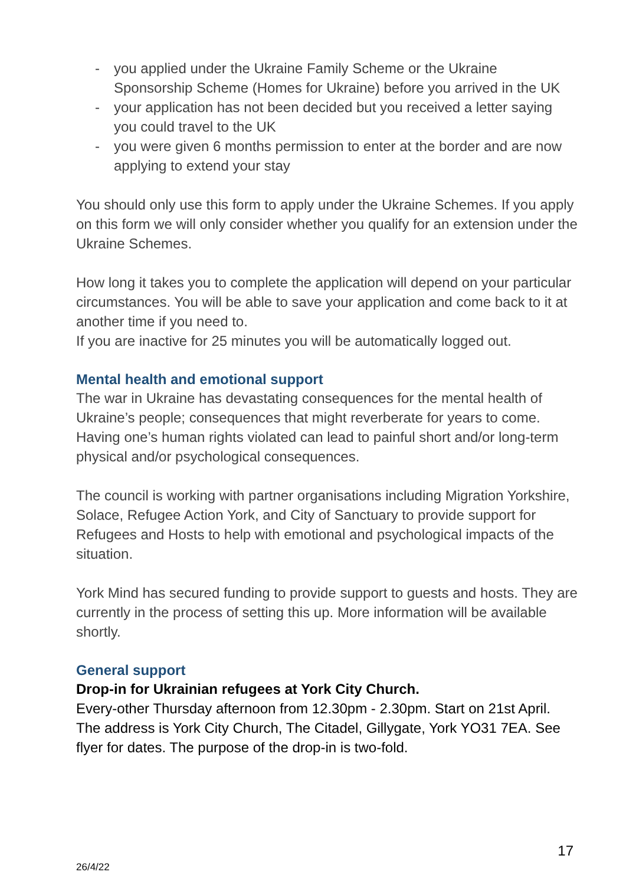- you applied under the Ukraine Family Scheme or the Ukraine Sponsorship Scheme (Homes for Ukraine) before you arrived in the UK
- your application has not been decided but you received a letter saying you could travel to the UK
- you were given 6 months permission to enter at the border and are now applying to extend your stay
You should only use this form to apply under the Ukraine Schemes. If you apply on this form we will only consider whether you qualify for an extension under the Ukraine Schemes.
How long it takes you to complete the application will depend on your particular circumstances. You will be able to save your application and come back to it at another time if you need to.
If you are inactive for 25 minutes you will be automatically logged out.
Mental health and emotional support
The war in Ukraine has devastating consequences for the mental health of Ukraine’s people; consequences that might reverberate for years to come. Having one’s human rights violated can lead to painful short and/or long-term physical and/or psychological consequences.
The council is working with partner organisations including Migration Yorkshire, Solace, Refugee Action York, and City of Sanctuary to provide support for Refugees and Hosts to help with emotional and psychological impacts of the situation.
York Mind has secured funding to provide support to guests and hosts. They are currently in the process of setting this up. More information will be available shortly.
General support
Drop-in for Ukrainian refugees at York City Church.
Every-other Thursday afternoon from 12.30pm - 2.30pm. Start on 21st April. The address is York City Church, The Citadel, Gillygate, York YO31 7EA. See flyer for dates. The purpose of the drop-in is two-fold.
17
26/4/22